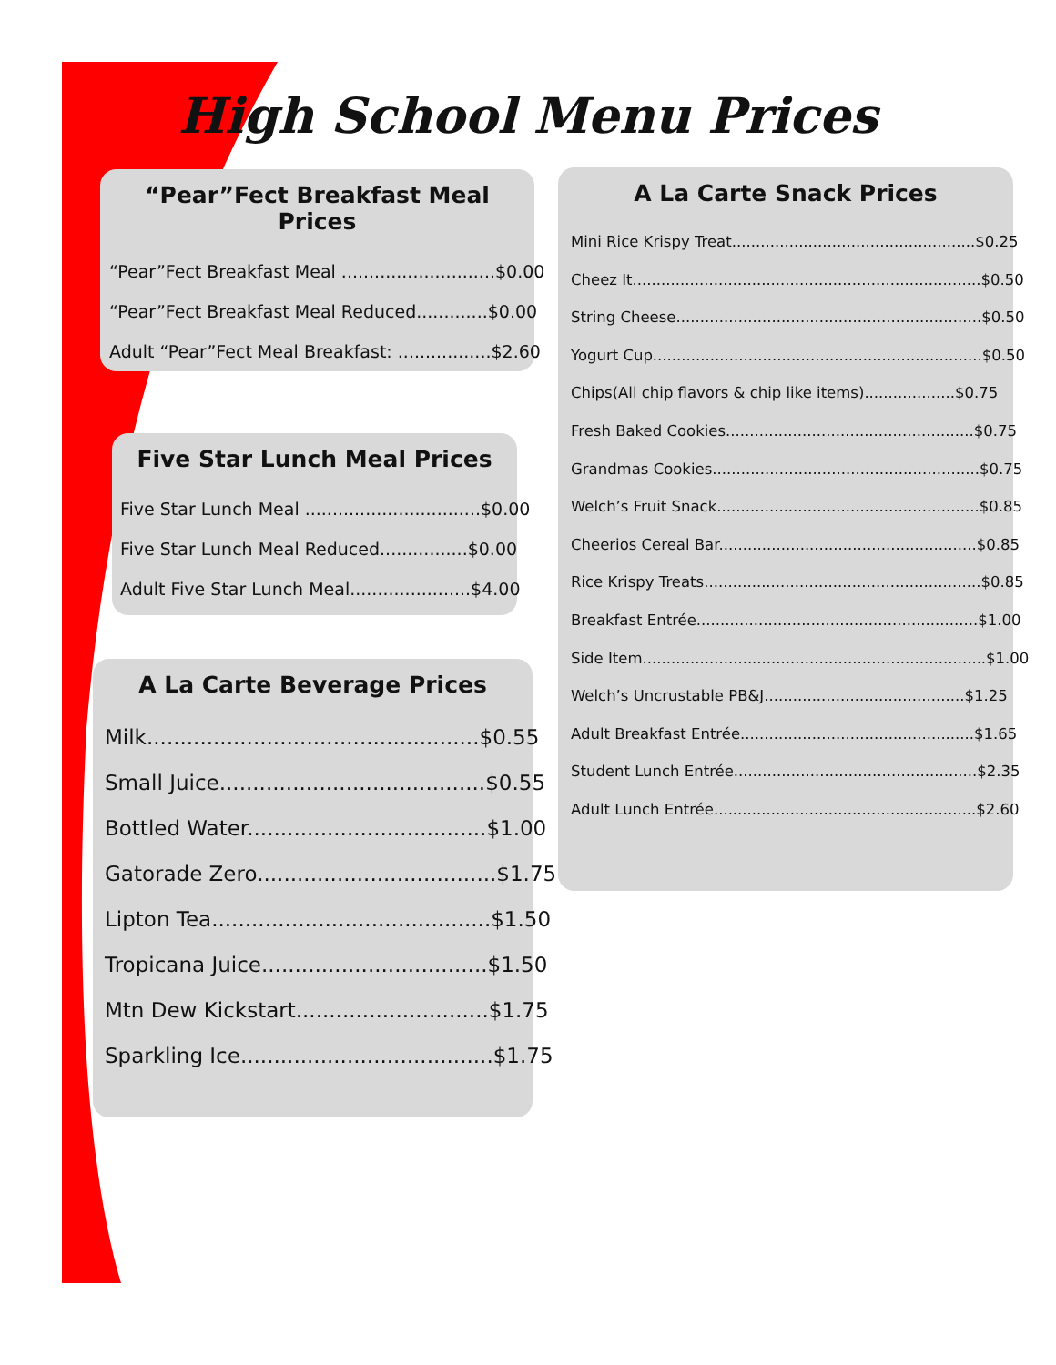High School Menu Prices
“Pear”Fect Breakfast Meal Prices
“Pear”Fect Breakfast Meal ............................$0.00
“Pear”Fect Breakfast Meal Reduced.............$0.00
Adult “Pear”Fect Meal Breakfast: .................$2.60
Five Star Lunch Meal Prices
Five Star Lunch Meal ................................$0.00
Five Star Lunch Meal Reduced................$0.00
Adult Five Star Lunch Meal......................$4.00
A La Carte Beverage Prices
Milk..................................................$0.55
Small Juice........................................$0.55
Bottled Water....................................$1.00
Gatorade Zero....................................$1.75
Lipton Tea..........................................$1.50
Tropicana Juice..................................$1.50
Mtn Dew Kickstart.............................$1.75
Sparkling Ice......................................$1.75
A La Carte Snack Prices
Mini Rice Krispy Treat...................................................$0.25
Cheez It.........................................................................$0.50
String Cheese................................................................$0.50
Yogurt Cup.....................................................................$0.50
Chips(All chip flavors & chip like items)...................$0.75
Fresh Baked Cookies....................................................$0.75
Grandmas Cookies........................................................$0.75
Welch’s Fruit Snack.......................................................$0.85
Cheerios Cereal Bar......................................................$0.85
Rice Krispy Treats..........................................................$0.85
Breakfast Entrée...........................................................$1.00
Side Item........................................................................$1.00
Welch’s Uncrustable PB&J..........................................$1.25
Adult Breakfast Entrée.................................................$1.65
Student Lunch Entrée...................................................$2.35
Adult Lunch Entrée.......................................................$2.60